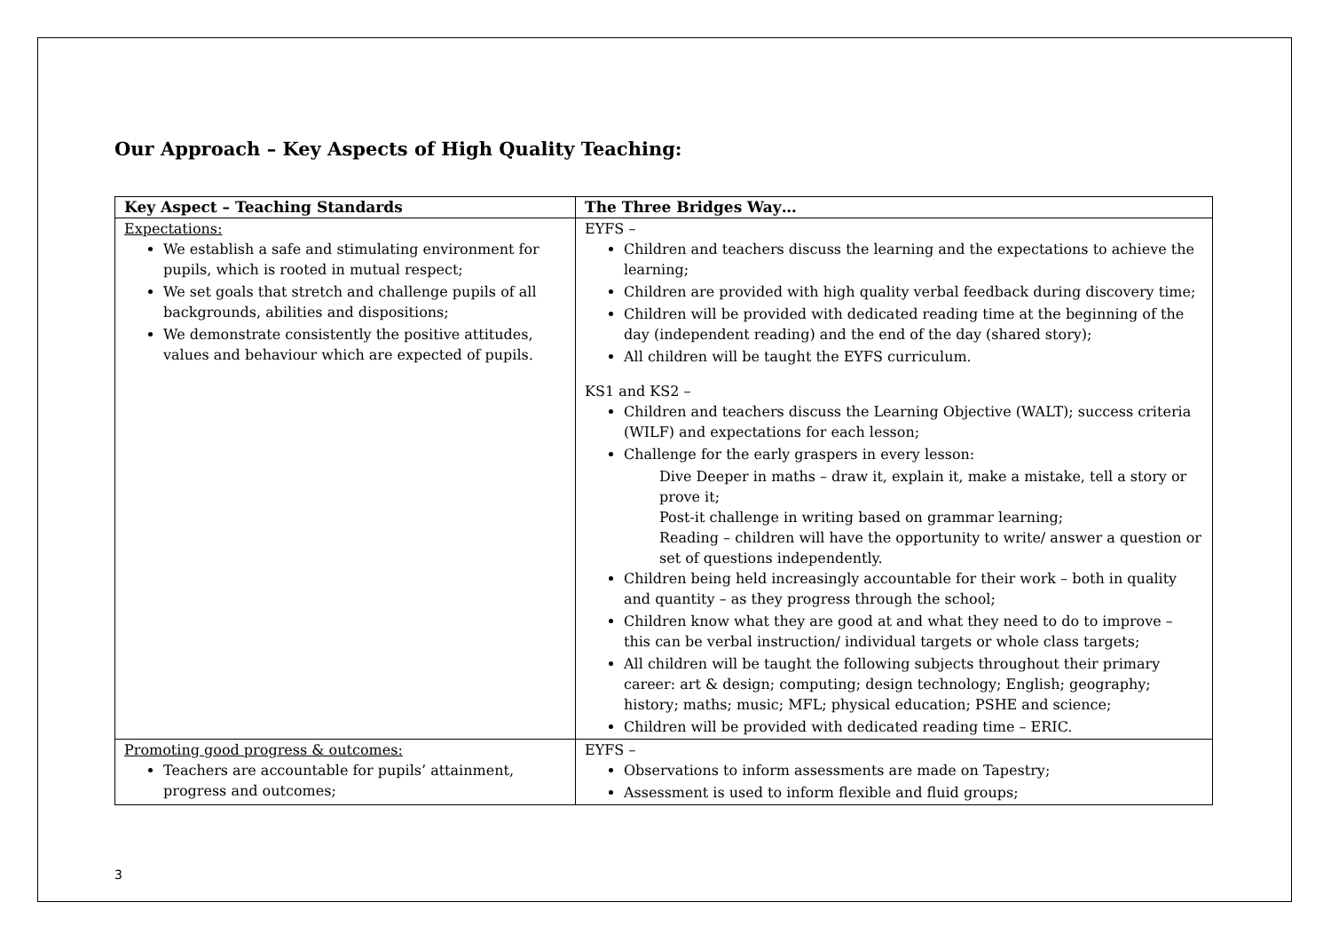Our Approach – Key Aspects of High Quality Teaching:
| Key Aspect – Teaching Standards | The Three Bridges Way… |
| --- | --- |
| Expectations: We establish a safe and stimulating environment for pupils, which is rooted in mutual respect; We set goals that stretch and challenge pupils of all backgrounds, abilities and dispositions; We demonstrate consistently the positive attitudes, values and behaviour which are expected of pupils. | EYFS – Children and teachers discuss the learning and the expectations to achieve the learning; Children are provided with high quality verbal feedback during discovery time; Children will be provided with dedicated reading time at the beginning of the day (independent reading) and the end of the day (shared story); All children will be taught the EYFS curriculum. KS1 and KS2 – Children and teachers discuss the Learning Objective (WALT); success criteria (WILF) and expectations for each lesson; Challenge for the early graspers in every lesson: Dive Deeper in maths – draw it, explain it, make a mistake, tell a story or prove it; Post-it challenge in writing based on grammar learning; Reading – children will have the opportunity to write/ answer a question or set of questions independently. Children being held increasingly accountable for their work – both in quality and quantity – as they progress through the school; Children know what they are good at and what they need to do to improve – this can be verbal instruction/ individual targets or whole class targets; All children will be taught the following subjects throughout their primary career: art & design; computing; design technology; English; geography; history; maths; music; MFL; physical education; PSHE and science; Children will be provided with dedicated reading time – ERIC. |
| Promoting good progress & outcomes: Teachers are accountable for pupils’ attainment, progress and outcomes; | EYFS – Observations to inform assessments are made on Tapestry; Assessment is used to inform flexible and fluid groups; |
3